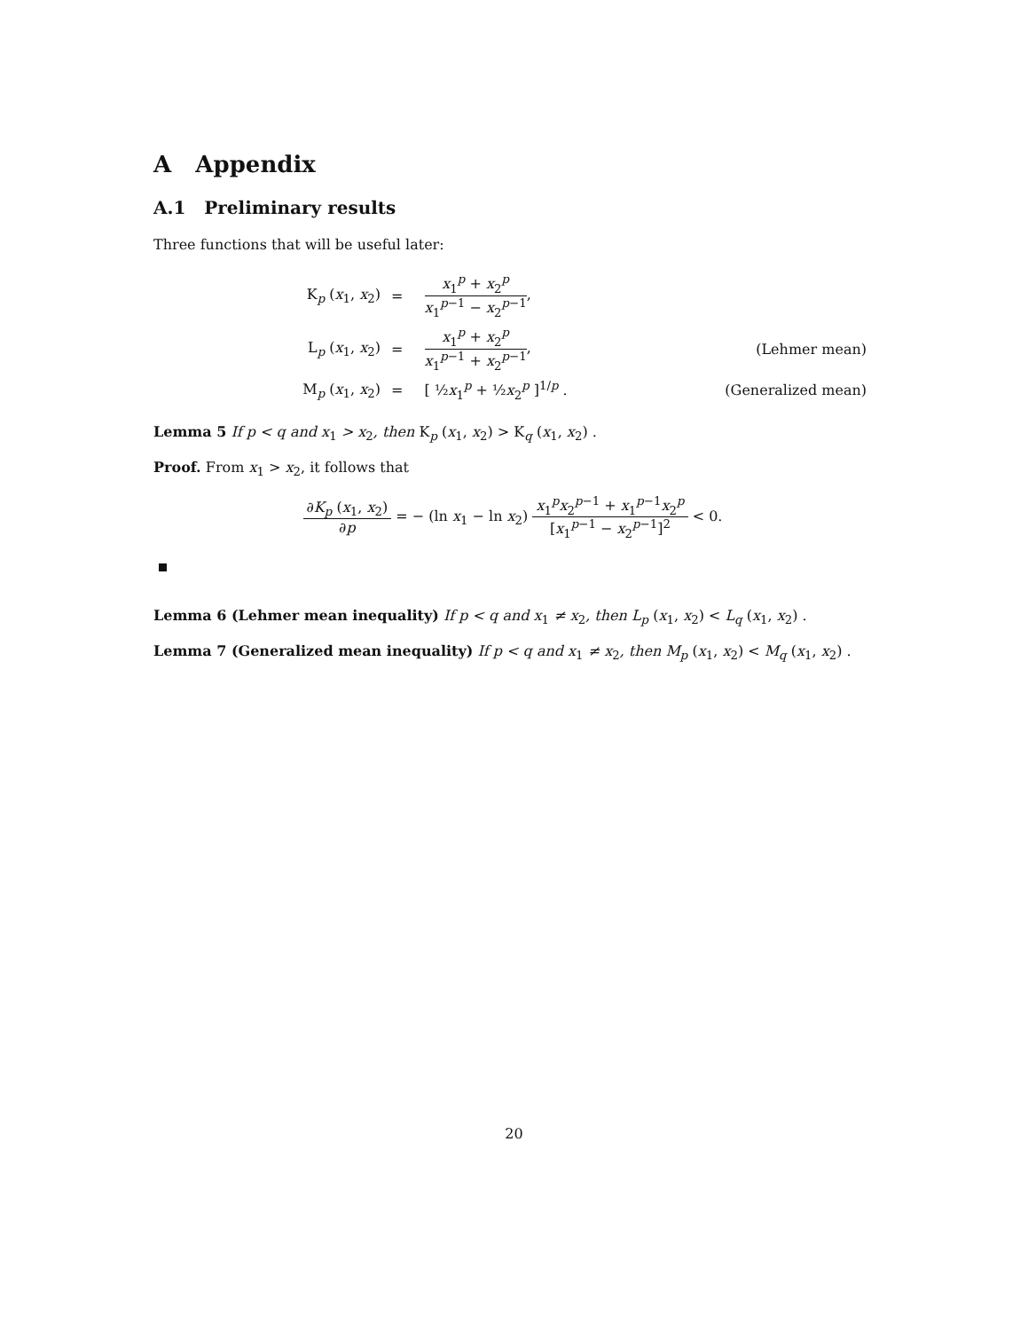A Appendix
A.1 Preliminary results
Three functions that will be useful later:
| K<sub>p</sub> ( x<sub>1</sub>, x<sub>2</sub>) | = | x<sub>1</sub><sup>p</sup> + x<sub>2</sub><sup>p</sup> x<sub>1</sub><sup>p−1</sup> − x<sub>2</sub><sup>p−1</sup> , | |
| L<sub>p</sub> ( x<sub>1</sub>, x<sub>2</sub>) | = | x<sub>1</sub><sup>p</sup> + x<sub>2</sub><sup>p</sup> x<sub>1</sub><sup>p−1</sup> + x<sub>2</sub><sup>p−1</sup> , | (Lehmer mean) |
| M<sub>p</sub> ( x<sub>1</sub>, x<sub>2</sub>) | = | [ ½ x<sub>1</sub><sup>p</sup> + ½ x<sub>2</sub><sup>p</sup> ]<sup>1/p</sup> . | (Generalized mean) |
Lemma 5 If p < q and x<sub>1</sub> > x<sub>2</sub>, then K<sub>p</sub> (x<sub>1</sub>, x<sub>2</sub>) > K<sub>q</sub> (x<sub>1</sub>, x<sub>2</sub>) .
Proof. From x<sub>1</sub> > x<sub>2</sub>, it follows that
∂K<sub>p</sub> (x<sub>1</sub>, x<sub>2</sub>) ∂p = − (ln x<sub>1</sub> − ln x<sub>2</sub>) x<sub>1</sub><sup>p</sup>x<sub>2</sub><sup>p−1</sup> + x<sub>1</sub><sup>p−1</sup>x<sub>2</sub><sup>p</sup> [x<sub>1</sub><sup>p−1</sup> − x<sub>2</sub><sup>p−1</sup>]<sup>2</sup> < 0.
Lemma 6 (Lehmer mean inequality) If p < q and x<sub>1</sub> ≠ x<sub>2</sub>, then L<sub>p</sub> (x<sub>1</sub>, x<sub>2</sub>) < L<sub>q</sub> (x<sub>1</sub>, x<sub>2</sub>) .
Lemma 7 (Generalized mean inequality) If p < q and x<sub>1</sub> ≠ x<sub>2</sub>, then M<sub>p</sub> (x<sub>1</sub>, x<sub>2</sub>) < M<sub>q</sub> (x<sub>1</sub>, x<sub>2</sub>) .
20